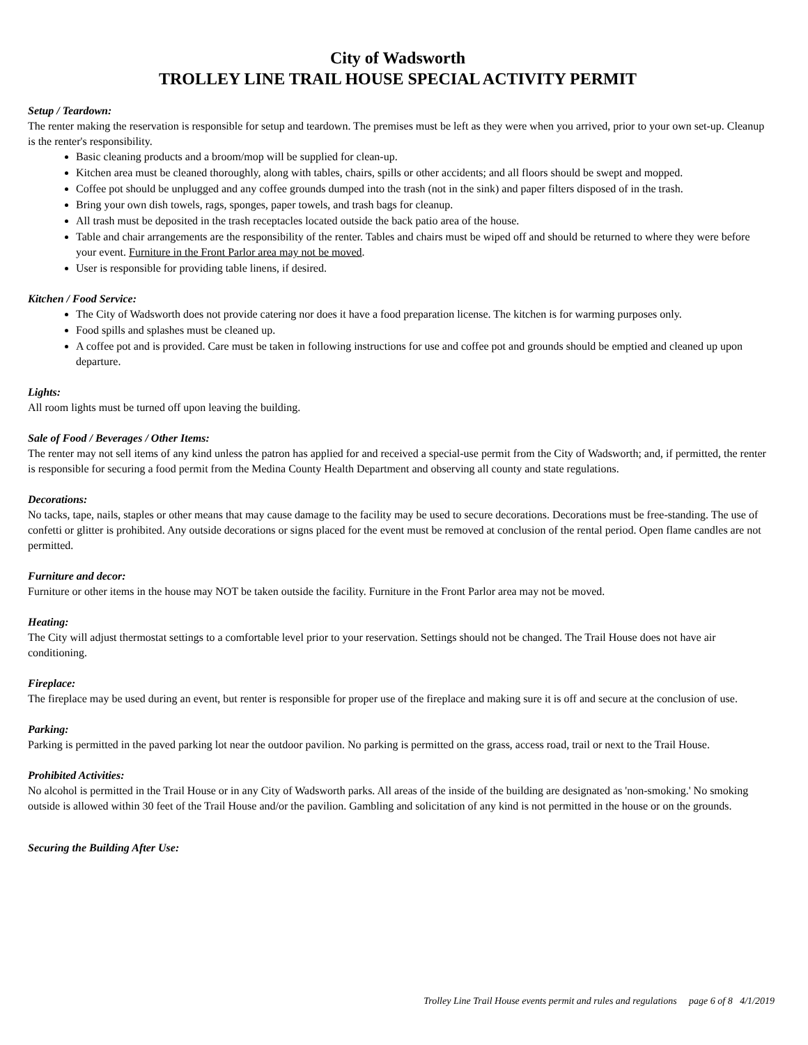City of Wadsworth
TROLLEY LINE TRAIL HOUSE SPECIAL ACTIVITY PERMIT
Setup / Teardown:
The renter making the reservation is responsible for setup and teardown. The premises must be left as they were when you arrived, prior to your own set-up. Cleanup is the renter's responsibility.
Basic cleaning products and a broom/mop will be supplied for clean-up.
Kitchen area must be cleaned thoroughly, along with tables, chairs, spills or other accidents; and all floors should be swept and mopped.
Coffee pot should be unplugged and any coffee grounds dumped into the trash (not in the sink) and paper filters disposed of in the trash.
Bring your own dish towels, rags, sponges, paper towels, and trash bags for cleanup.
All trash must be deposited in the trash receptacles located outside the back patio area of the house.
Table and chair arrangements are the responsibility of the renter. Tables and chairs must be wiped off and should be returned to where they were before your event. Furniture in the Front Parlor area may not be moved.
User is responsible for providing table linens, if desired.
Kitchen / Food Service:
The City of Wadsworth does not provide catering nor does it have a food preparation license. The kitchen is for warming purposes only.
Food spills and splashes must be cleaned up.
A coffee pot and is provided. Care must be taken in following instructions for use and coffee pot and grounds should be emptied and cleaned up upon departure.
Lights:
All room lights must be turned off upon leaving the building.
Sale of Food / Beverages / Other Items:
The renter may not sell items of any kind unless the patron has applied for and received a special-use permit from the City of Wadsworth; and, if permitted, the renter is responsible for securing a food permit from the Medina County Health Department and observing all county and state regulations.
Decorations:
No tacks, tape, nails, staples or other means that may cause damage to the facility may be used to secure decorations. Decorations must be free-standing. The use of confetti or glitter is prohibited. Any outside decorations or signs placed for the event must be removed at conclusion of the rental period. Open flame candles are not permitted.
Furniture and decor:
Furniture or other items in the house may NOT be taken outside the facility. Furniture in the Front Parlor area may not be moved.
Heating:
The City will adjust thermostat settings to a comfortable level prior to your reservation. Settings should not be changed. The Trail House does not have air conditioning.
Fireplace:
The fireplace may be used during an event, but renter is responsible for proper use of the fireplace and making sure it is off and secure at the conclusion of use.
Parking:
Parking is permitted in the paved parking lot near the outdoor pavilion. No parking is permitted on the grass, access road, trail or next to the Trail House.
Prohibited Activities:
No alcohol is permitted in the Trail House or in any City of Wadsworth parks. All areas of the inside of the building are designated as 'non-smoking.' No smoking outside is allowed within 30 feet of the Trail House and/or the pavilion. Gambling and solicitation of any kind is not permitted in the house or on the grounds.
Securing the Building After Use:
Trolley Line Trail House events permit and rules and regulations page 6 of 8 4/1/2019